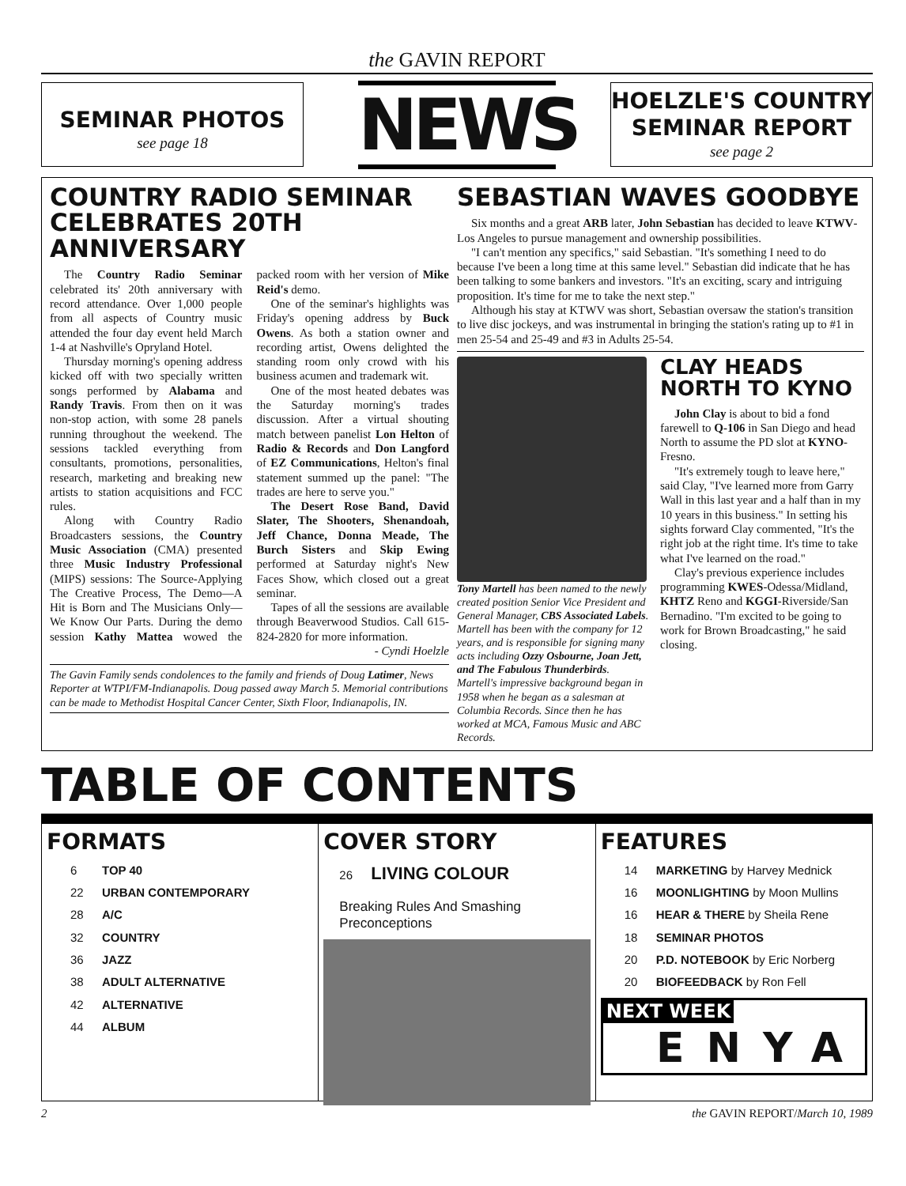the GAVIN REPORT
SEMINAR PHOTOS
see page 18
NEWS
HOELZLE'S COUNTRY SEMINAR REPORT
see page 2
COUNTRY RADIO SEMINAR CELEBRATES 20TH ANNIVERSARY
The Country Radio Seminar celebrated its' 20th anniversary with record attendance. Over 1,000 people from all aspects of Country music attended the four day event held March 1-4 at Nashville's Opryland Hotel.
Thursday morning's opening address kicked off with two specially written songs performed by Alabama and Randy Travis. From then on it was non-stop action, with some 28 panels running throughout the weekend. The sessions tackled everything from consultants, promotions, personalities, research, marketing and breaking new artists to station acquisitions and FCC rules.
Along with Country Radio Broadcasters sessions, the Country Music Association (CMA) presented three Music Industry Professional (MIPS) sessions: The Source-Applying The Creative Process, The Demo—A Hit is Born and The Musicians Only—We Know Our Parts. During the demo session Kathy Mattea wowed the packed room with her version of Mike Reid's demo.
One of the seminar's highlights was Friday's opening address by Buck Owens. As both a station owner and recording artist, Owens delighted the standing room only crowd with his business acumen and trademark wit.
One of the most heated debates was the Saturday morning's trades discussion. After a virtual shouting match between panelist Lon Helton of Radio & Records and Don Langford of EZ Communications, Helton's final statement summed up the panel: "The trades are here to serve you."
The Desert Rose Band, David Slater, The Shooters, Shenandoah, Jeff Chance, Donna Meade, The Burch Sisters and Skip Ewing performed at Saturday night's New Faces Show, which closed out a great seminar.
Tapes of all the sessions are available through Beaverwood Studios. Call 615-824-2820 for more information.
- Cyndi Hoelzle
The Gavin Family sends condolences to the family and friends of Doug Latimer, News Reporter at WTPI/FM-Indianapolis. Doug passed away March 5. Memorial contributions can be made to Methodist Hospital Cancer Center, Sixth Floor, Indianapolis, IN.
SEBASTIAN WAVES GOODBYE
Six months and a great ARB later, John Sebastian has decided to leave KTWV-Los Angeles to pursue management and ownership possibilities.
"I can't mention any specifics," said Sebastian. "It's something I need to do because I've been a long time at this same level." Sebastian did indicate that he has been talking to some bankers and investors. "It's an exciting, scary and intriguing proposition. It's time for me to take the next step."
Although his stay at KTWV was short, Sebastian oversaw the station's transition to live disc jockeys, and was instrumental in bringing the station's rating up to #1 in men 25-54 and 25-49 and #3 in Adults 25-54.
Tony Martell has been named to the newly created position Senior Vice President and General Manager, CBS Associated Labels. Martell has been with the company for 12 years, and is responsible for signing many acts including Ozzy Osbourne, Joan Jett, and The Fabulous Thunderbirds. Martell's impressive background began in 1958 when he began as a salesman at Columbia Records. Since then he has worked at MCA, Famous Music and ABC Records.
CLAY HEADS NORTH TO KYNO
John Clay is about to bid a fond farewell to Q-106 in San Diego and head North to assume the PD slot at KYNO-Fresno.
"It's extremely tough to leave here," said Clay, "I've learned more from Garry Wall in this last year and a half than in my 10 years in this business." In setting his sights forward Clay commented, "It's the right job at the right time. It's time to take what I've learned on the road."
Clay's previous experience includes programming KWES-Odessa/Midland, KHTZ Reno and KGGI-Riverside/San Bernadino. "I'm excited to be going to work for Brown Broadcasting," he said closing.
TABLE OF CONTENTS
FORMATS
6 TOP 40
22 URBAN CONTEMPORARY
28 A/C
32 COUNTRY
36 JAZZ
38 ADULT ALTERNATIVE
42 ALTERNATIVE
44 ALBUM
COVER STORY
26 LIVING COLOUR
Breaking Rules And Smashing Preconceptions
FEATURES
14 MARKETING by Harvey Mednick
16 MOONLIGHTING by Moon Mullins
16 HEAR & THERE by Sheila Rene
18 SEMINAR PHOTOS
20 P.D. NOTEBOOK by Eric Norberg
20 BIOFEEDBACK by Ron Fell
NEXT WEEK
ENYA
2 the GAVIN REPORT/March 10, 1989